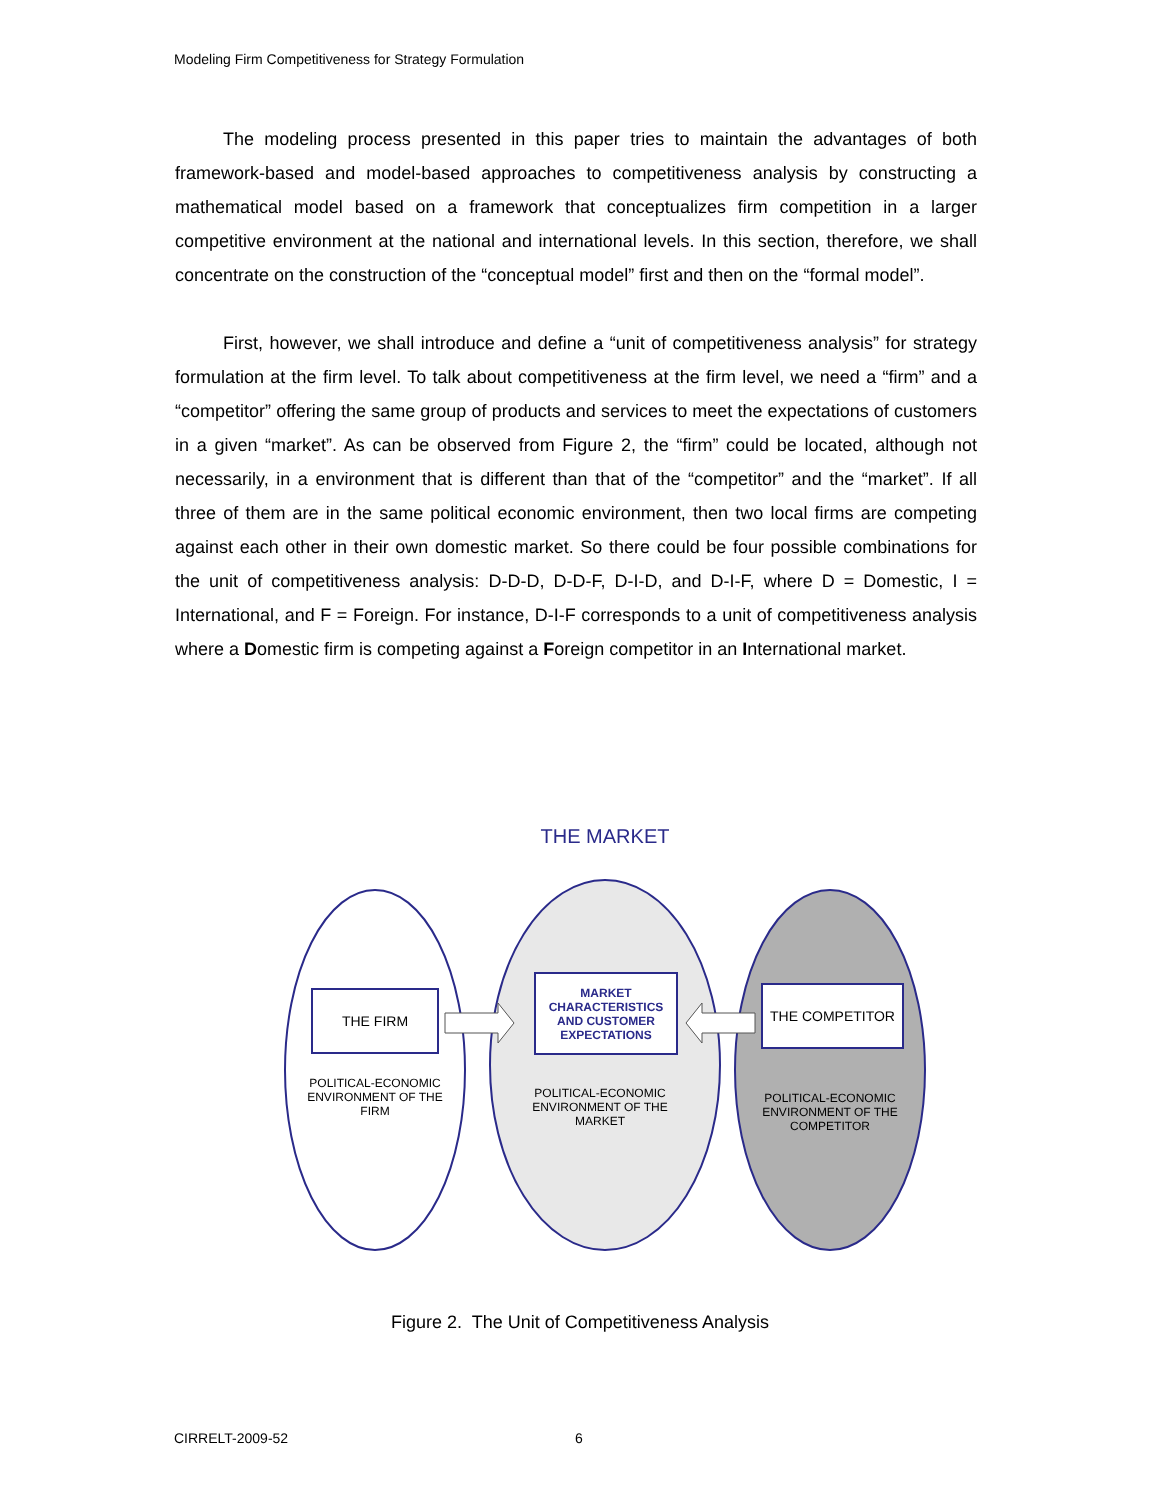Modeling Firm Competitiveness for Strategy Formulation
The modeling process presented in this paper tries to maintain the advantages of both framework-based and model-based approaches to competitiveness analysis by constructing a mathematical model based on a framework that conceptualizes firm competition in a larger competitive environment at the national and international levels. In this section, therefore, we shall concentrate on the construction of the “conceptual model” first and then on the “formal model”.
First, however, we shall introduce and define a “unit of competitiveness analysis” for strategy formulation at the firm level. To talk about competitiveness at the firm level, we need a “firm” and a “competitor” offering the same group of products and services to meet the expectations of customers in a given “market”. As can be observed from Figure 2, the “firm” could be located, although not necessarily, in a environment that is different than that of the “competitor” and the “market”. If all three of them are in the same political economic environment, then two local firms are competing against each other in their own domestic market. So there could be four possible combinations for the unit of competitiveness analysis: D-D-D, D-D-F, D-I-D, and D-I-F, where D = Domestic, I = International, and F = Foreign. For instance, D-I-F corresponds to a unit of competitiveness analysis where a Domestic firm is competing against a Foreign competitor in an International market.
THE MARKET
THE FIRM
MARKET CHARACTERISTICS AND CUSTOMER EXPECTATIONS
THE COMPETITOR
POLITICAL-ECONOMIC ENVIRONMENT OF THE FIRM
POLITICAL-ECONOMIC ENVIRONMENT OF THE MARKET
POLITICAL-ECONOMIC ENVIRONMENT OF THE COMPETITOR
Figure 2. The Unit of Competitiveness Analysis
CIRRELT-2009-52 6